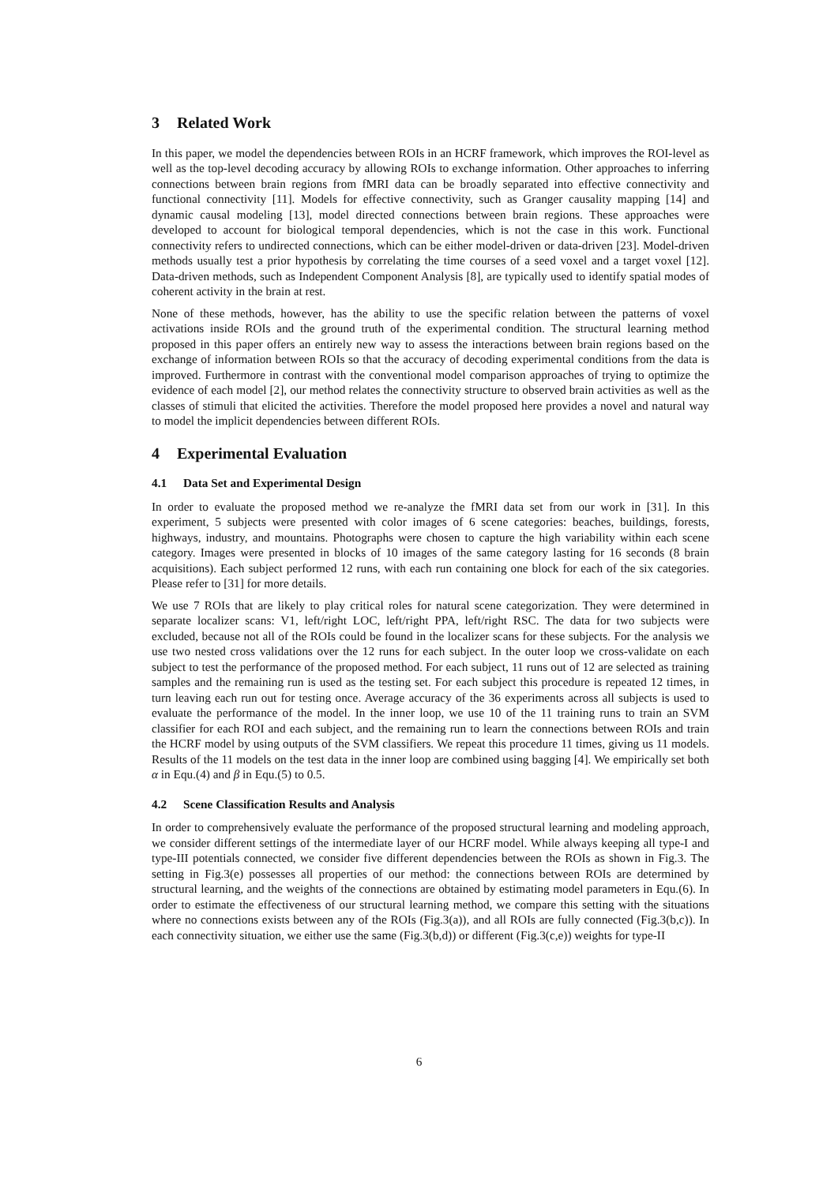3 Related Work
In this paper, we model the dependencies between ROIs in an HCRF framework, which improves the ROI-level as well as the top-level decoding accuracy by allowing ROIs to exchange information. Other approaches to inferring connections between brain regions from fMRI data can be broadly separated into effective connectivity and functional connectivity [11]. Models for effective connectivity, such as Granger causality mapping [14] and dynamic causal modeling [13], model directed connections between brain regions. These approaches were developed to account for biological temporal dependencies, which is not the case in this work. Functional connectivity refers to undirected connections, which can be either model-driven or data-driven [23]. Model-driven methods usually test a prior hypothesis by correlating the time courses of a seed voxel and a target voxel [12]. Data-driven methods, such as Independent Component Analysis [8], are typically used to identify spatial modes of coherent activity in the brain at rest.
None of these methods, however, has the ability to use the specific relation between the patterns of voxel activations inside ROIs and the ground truth of the experimental condition. The structural learning method proposed in this paper offers an entirely new way to assess the interactions between brain regions based on the exchange of information between ROIs so that the accuracy of decoding experimental conditions from the data is improved. Furthermore in contrast with the conventional model comparison approaches of trying to optimize the evidence of each model [2], our method relates the connectivity structure to observed brain activities as well as the classes of stimuli that elicited the activities. Therefore the model proposed here provides a novel and natural way to model the implicit dependencies between different ROIs.
4 Experimental Evaluation
4.1 Data Set and Experimental Design
In order to evaluate the proposed method we re-analyze the fMRI data set from our work in [31]. In this experiment, 5 subjects were presented with color images of 6 scene categories: beaches, buildings, forests, highways, industry, and mountains. Photographs were chosen to capture the high variability within each scene category. Images were presented in blocks of 10 images of the same category lasting for 16 seconds (8 brain acquisitions). Each subject performed 12 runs, with each run containing one block for each of the six categories. Please refer to [31] for more details.
We use 7 ROIs that are likely to play critical roles for natural scene categorization. They were determined in separate localizer scans: V1, left/right LOC, left/right PPA, left/right RSC. The data for two subjects were excluded, because not all of the ROIs could be found in the localizer scans for these subjects. For the analysis we use two nested cross validations over the 12 runs for each subject. In the outer loop we cross-validate on each subject to test the performance of the proposed method. For each subject, 11 runs out of 12 are selected as training samples and the remaining run is used as the testing set. For each subject this procedure is repeated 12 times, in turn leaving each run out for testing once. Average accuracy of the 36 experiments across all subjects is used to evaluate the performance of the model. In the inner loop, we use 10 of the 11 training runs to train an SVM classifier for each ROI and each subject, and the remaining run to learn the connections between ROIs and train the HCRF model by using outputs of the SVM classifiers. We repeat this procedure 11 times, giving us 11 models. Results of the 11 models on the test data in the inner loop are combined using bagging [4]. We empirically set both α in Equ.(4) and β in Equ.(5) to 0.5.
4.2 Scene Classification Results and Analysis
In order to comprehensively evaluate the performance of the proposed structural learning and modeling approach, we consider different settings of the intermediate layer of our HCRF model. While always keeping all type-I and type-III potentials connected, we consider five different dependencies between the ROIs as shown in Fig.3. The setting in Fig.3(e) possesses all properties of our method: the connections between ROIs are determined by structural learning, and the weights of the connections are obtained by estimating model parameters in Equ.(6). In order to estimate the effectiveness of our structural learning method, we compare this setting with the situations where no connections exists between any of the ROIs (Fig.3(a)), and all ROIs are fully connected (Fig.3(b,c)). In each connectivity situation, we either use the same (Fig.3(b,d)) or different (Fig.3(c,e)) weights for type-II
6